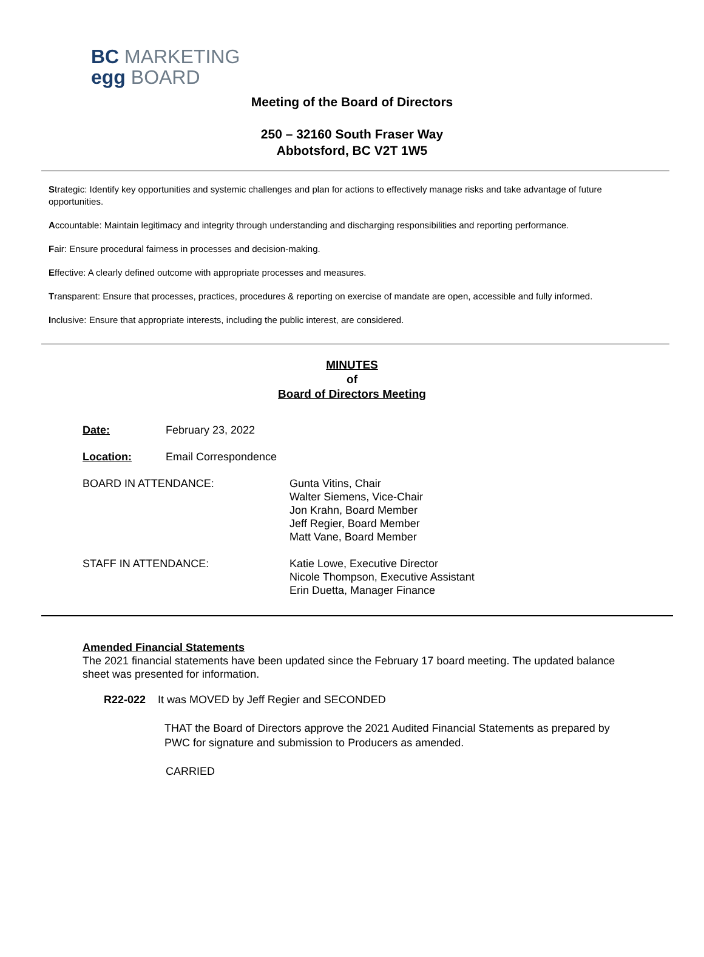BC MARKETING
egg BOARD
Meeting of the Board of Directors
250 – 32160 South Fraser Way
Abbotsford, BC V2T 1W5
Strategic: Identify key opportunities and systemic challenges and plan for actions to effectively manage risks and take advantage of future opportunities.
Accountable: Maintain legitimacy and integrity through understanding and discharging responsibilities and reporting performance.
Fair: Ensure procedural fairness in processes and decision-making.
Effective: A clearly defined outcome with appropriate processes and measures.
Transparent: Ensure that processes, practices, procedures & reporting on exercise of mandate are open, accessible and fully informed.
Inclusive: Ensure that appropriate interests, including the public interest, are considered.
MINUTES
of
Board of Directors Meeting
Date: February 23, 2022
Location: Email Correspondence
BOARD IN ATTENDANCE: Gunta Vitins, Chair
Walter Siemens, Vice-Chair
Jon Krahn, Board Member
Jeff Regier, Board Member
Matt Vane, Board Member
STAFF IN ATTENDANCE: Katie Lowe, Executive Director
Nicole Thompson, Executive Assistant
Erin Duetta, Manager Finance
Amended Financial Statements
The 2021 financial statements have been updated since the February 17 board meeting. The updated balance sheet was presented for information.
R22-022 It was MOVED by Jeff Regier and SECONDED
THAT the Board of Directors approve the 2021 Audited Financial Statements as prepared by PWC for signature and submission to Producers as amended.
CARRIED